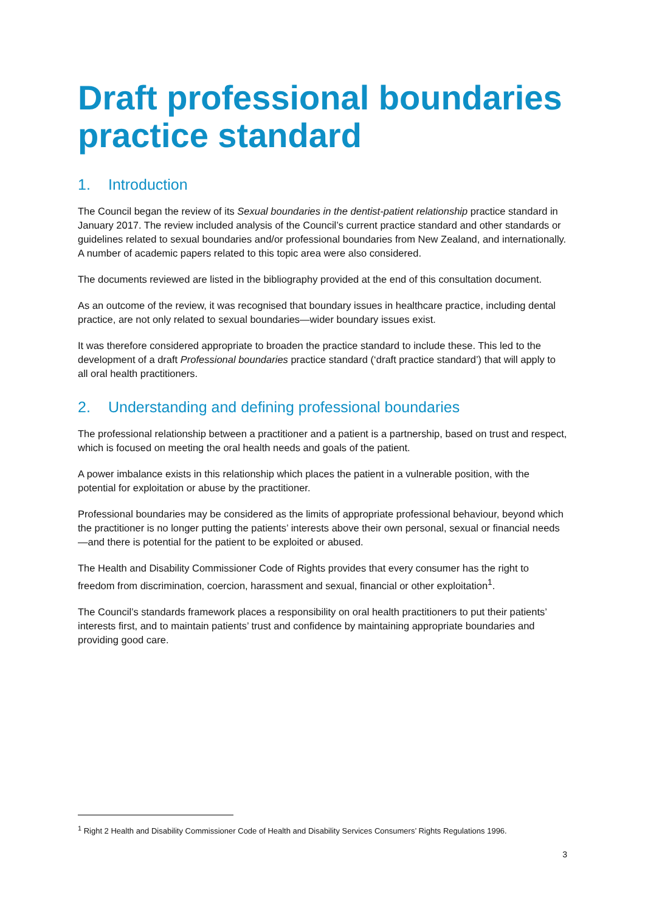Draft professional boundaries practice standard
1. Introduction
The Council began the review of its Sexual boundaries in the dentist-patient relationship practice standard in January 2017. The review included analysis of the Council’s current practice standard and other standards or guidelines related to sexual boundaries and/or professional boundaries from New Zealand, and internationally. A number of academic papers related to this topic area were also considered.
The documents reviewed are listed in the bibliography provided at the end of this consultation document.
As an outcome of the review, it was recognised that boundary issues in healthcare practice, including dental practice, are not only related to sexual boundaries—wider boundary issues exist.
It was therefore considered appropriate to broaden the practice standard to include these. This led to the development of a draft Professional boundaries practice standard (‘draft practice standard’) that will apply to all oral health practitioners.
2. Understanding and defining professional boundaries
The professional relationship between a practitioner and a patient is a partnership, based on trust and respect, which is focused on meeting the oral health needs and goals of the patient.
A power imbalance exists in this relationship which places the patient in a vulnerable position, with the potential for exploitation or abuse by the practitioner.
Professional boundaries may be considered as the limits of appropriate professional behaviour, beyond which the practitioner is no longer putting the patients’ interests above their own personal, sexual or financial needs—and there is potential for the patient to be exploited or abused.
The Health and Disability Commissioner Code of Rights provides that every consumer has the right to freedom from discrimination, coercion, harassment and sexual, financial or other exploitation<sup>1</sup>.
The Council’s standards framework places a responsibility on oral health practitioners to put their patients’ interests first, and to maintain patients’ trust and confidence by maintaining appropriate boundaries and providing good care.
<sup>1</sup> Right 2 Health and Disability Commissioner Code of Health and Disability Services Consumers’ Rights Regulations 1996.
3